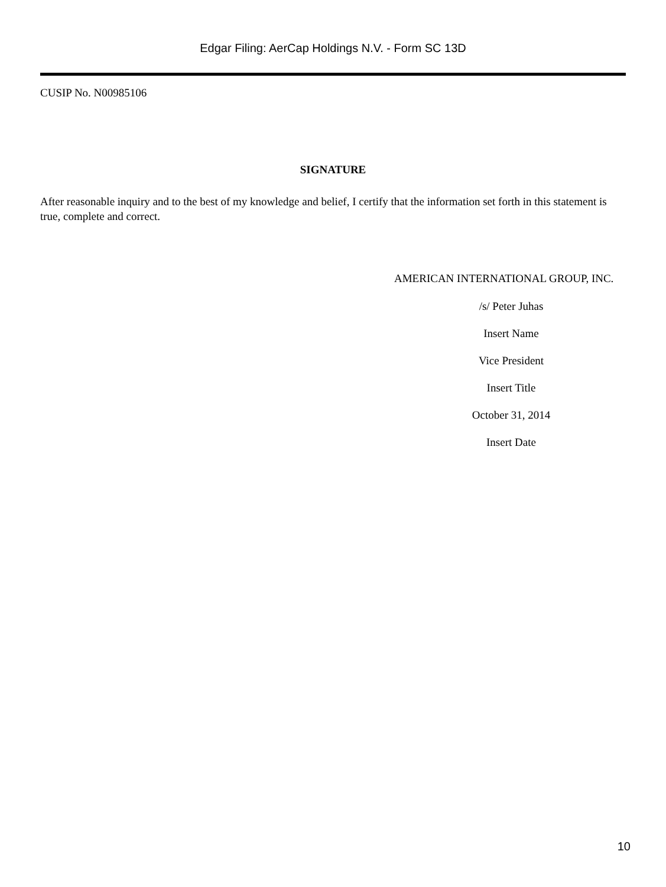Edgar Filing: AerCap Holdings N.V. - Form SC 13D
CUSIP No. N00985106
SIGNATURE
After reasonable inquiry and to the best of my knowledge and belief, I certify that the information set forth in this statement is true, complete and correct.
AMERICAN INTERNATIONAL GROUP, INC.
/s/ Peter Juhas
Insert Name
Vice President
Insert Title
October 31, 2014
Insert Date
10